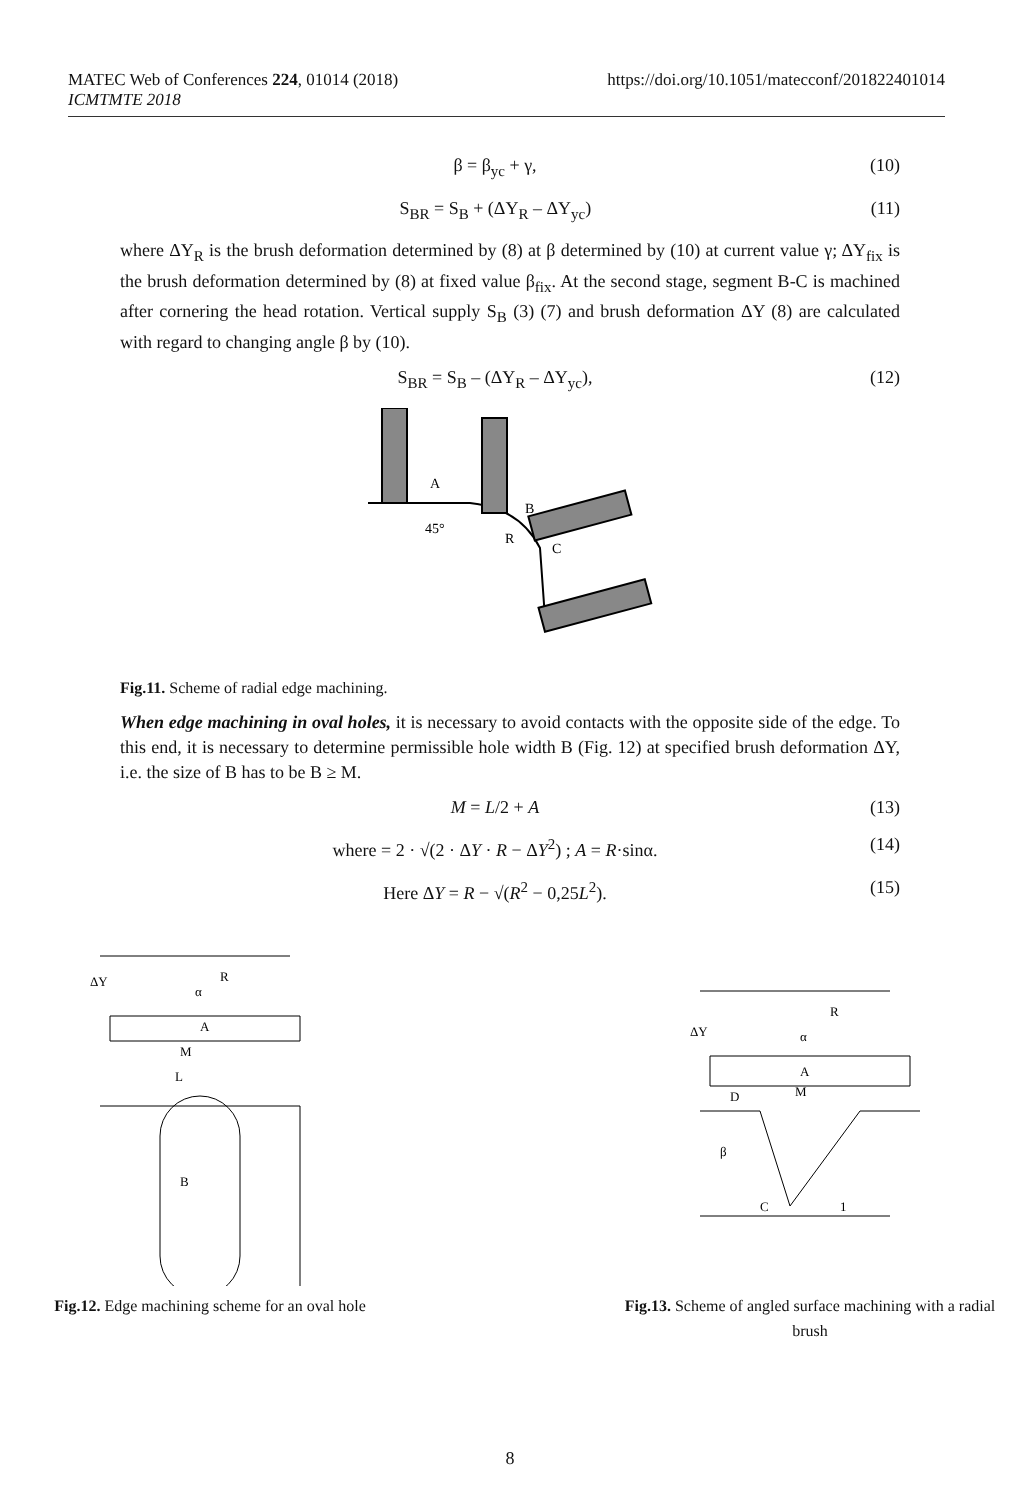MATEC Web of Conferences 224, 01014 (2018)
ICMTMTE 2018
https://doi.org/10.1051/matecconf/201822401014
β = β<sub>yc</sub> + γ, (10)
S<sub>BR</sub> = S<sub>B</sub> + (ΔY<sub>R</sub> – ΔY<sub>yc</sub>) (11)
where ΔY<sub>R</sub> is the brush deformation determined by (8) at β determined by (10) at current value γ; ΔY<sub>fix</sub> is the brush deformation determined by (8) at fixed value β<sub>fix</sub>. At the second stage, segment B-C is machined after cornering the head rotation. Vertical supply S<sub>B</sub> (3) (7) and brush deformation ΔY (8) are calculated with regard to changing angle β by (10).
S<sub>BR</sub> = S<sub>B</sub> – (ΔY<sub>R</sub> – ΔY<sub>yc</sub>), (12)
A
B
C
R
45°
Fig.11. Scheme of radial edge machining.
When edge machining in oval holes, it is necessary to avoid contacts with the opposite side of the edge. To this end, it is necessary to determine permissible hole width B (Fig. 12) at specified brush deformation ΔY, i.e. the size of B has to be B ≥ M.
M = L/2 + A (13)
where = 2 · √(2 · ΔY · R − ΔY<sup>2</sup>) ; A = R·sinα. (14)
Here ΔY = R − √(R<sup>2</sup> − 0,25L<sup>2</sup>). (15)
B
R
A
M
L
ΔY
α
Fig.12. Edge machining scheme for an oval hole
D
C
β
R
α
A
M
ΔY
1
Fig.13. Scheme of angled surface machining with a radial brush
8